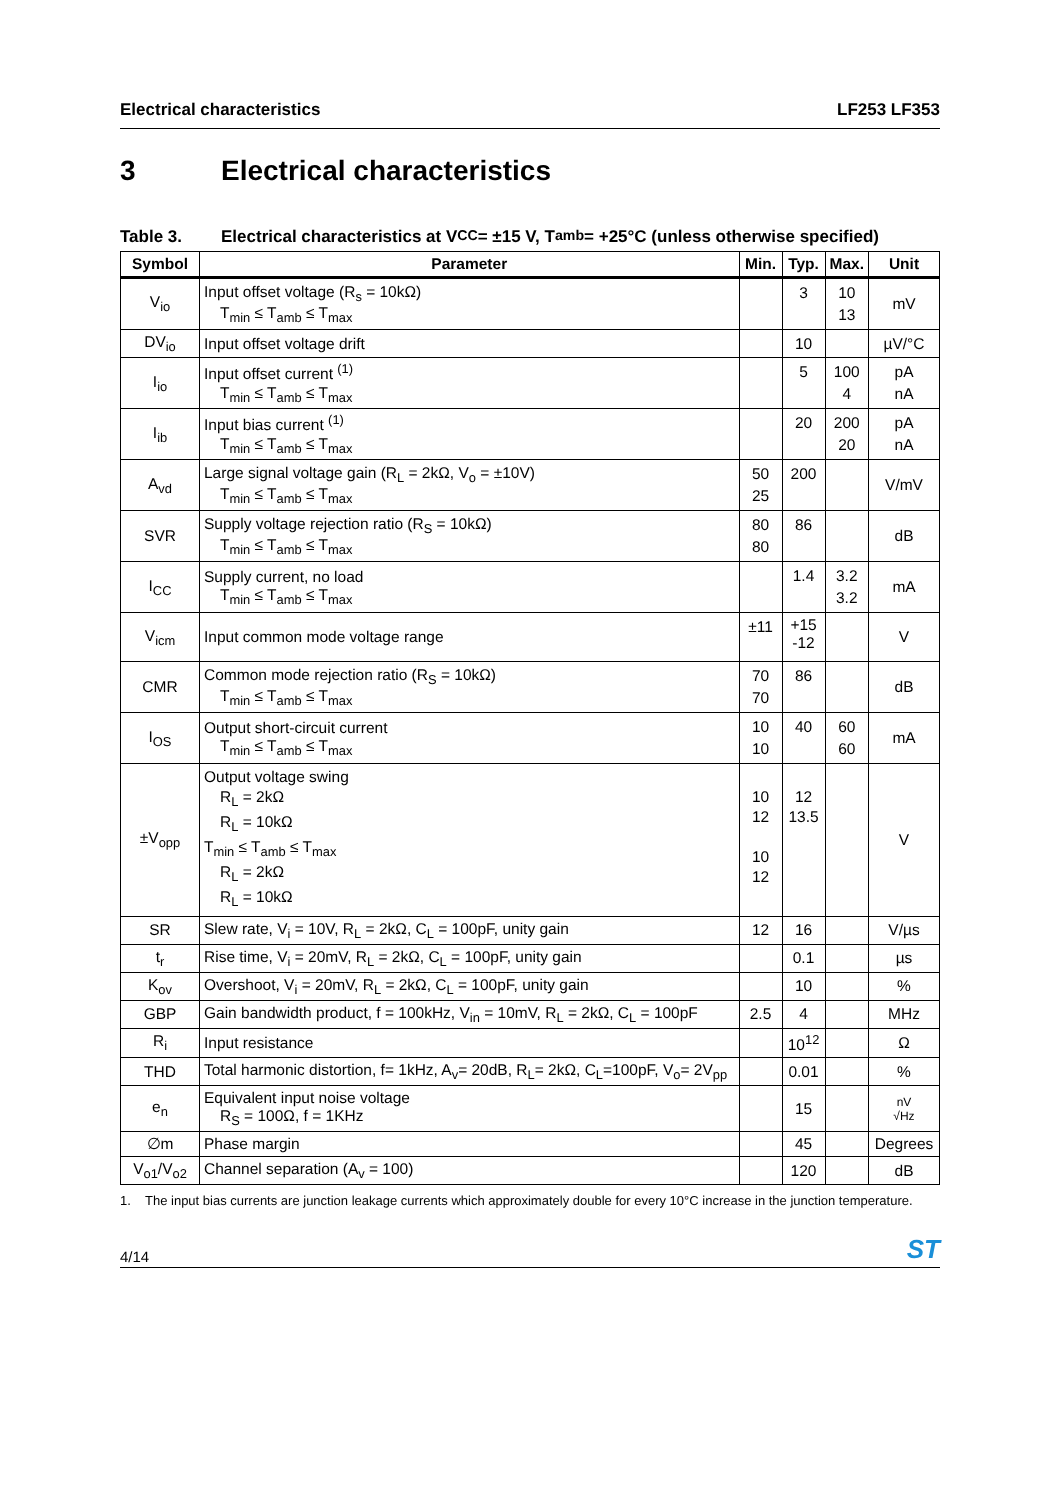Electrical characteristics LF253 LF353
3 Electrical characteristics
Table 3. Electrical characteristics at V<sub>CC</sub> = ±15 V, T<sub>amb</sub> = +25°C (unless otherwise specified)
| Symbol | Parameter | Min. | Typ. | Max. | Unit |
| --- | --- | --- | --- | --- | --- |
| V<sub>io</sub> | Input offset voltage (R<sub>s</sub> = 10kΩ) T<sub>min</sub> ≤ T<sub>amb</sub> ≤ T<sub>max</sub> | | 3 | 10 13 | mV |
| DV<sub>io</sub> | Input offset voltage drift | | 10 | | µV/°C |
| I<sub>io</sub> | Input offset current <sup>(1)</sup> T<sub>min</sub> ≤ T<sub>amb</sub> ≤ T<sub>max</sub> | | 5 | 100 4 | pA nA |
| I<sub>ib</sub> | Input bias current <sup>(1)</sup> T<sub>min</sub> ≤ T<sub>amb</sub> ≤ T<sub>max</sub> | | 20 | 200 20 | pA nA |
| A<sub>vd</sub> | Large signal voltage gain (R<sub>L</sub> = 2kΩ, V<sub>o</sub> = ±10V) T<sub>min</sub> ≤ T<sub>amb</sub> ≤ T<sub>max</sub> | 50 25 | 200 | | V/mV |
| SVR | Supply voltage rejection ratio (R<sub>S</sub> = 10kΩ) T<sub>min</sub> ≤ T<sub>amb</sub> ≤ T<sub>max</sub> | 80 80 | 86 | | dB |
| I<sub>CC</sub> | Supply current, no load T<sub>min</sub> ≤ T<sub>amb</sub> ≤ T<sub>max</sub> | | 1.4 | 3.2 3.2 | mA |
| V<sub>icm</sub> | Input common mode voltage range | ±11 | +15 -12 | | V |
| CMR | Common mode rejection ratio (R<sub>S</sub> = 10kΩ) T<sub>min</sub> ≤ T<sub>amb</sub> ≤ T<sub>max</sub> | 70 70 | 86 | | dB |
| I<sub>OS</sub> | Output short-circuit current T<sub>min</sub> ≤ T<sub>amb</sub> ≤ T<sub>max</sub> | 10 10 | 40 | 60 60 | mA |
| ±V<sub>opp</sub> | Output voltage swing R<sub>L</sub> = 2kΩ R<sub>L</sub> = 10kΩ T<sub>min</sub> ≤ T<sub>amb</sub> ≤ T<sub>max</sub> R<sub>L</sub> = 2kΩ R<sub>L</sub> = 10kΩ | 10 12 10 12 | 12 13.5 | | V |
| SR | Slew rate, V<sub>i</sub> = 10V, R<sub>L</sub> = 2kΩ, C<sub>L</sub> = 100pF, unity gain | 12 | 16 | | V/µs |
| t<sub>r</sub> | Rise time, V<sub>i</sub> = 20mV, R<sub>L</sub> = 2kΩ, C<sub>L</sub> = 100pF, unity gain | | 0.1 | | µs |
| K<sub>ov</sub> | Overshoot, V<sub>i</sub> = 20mV, R<sub>L</sub> = 2kΩ, C<sub>L</sub> = 100pF, unity gain | | 10 | | % |
| GBP | Gain bandwidth product, f = 100kHz, V<sub>in</sub> = 10mV, R<sub>L</sub> = 2kΩ, C<sub>L</sub> = 100pF | 2.5 | 4 | | MHz |
| R<sub>i</sub> | Input resistance | | 10<sup>12</sup> | | Ω |
| THD | Total harmonic distortion, f= 1kHz, A<sub>v</sub>= 20dB, R<sub>L</sub>= 2kΩ, C<sub>L</sub>=100pF, V<sub>o</sub>= 2V<sub>pp</sub> | | 0.01 | | % |
| e<sub>n</sub> | Equivalent input noise voltage R<sub>S</sub> = 100Ω, f = 1KHz | | 15 | | nV √Hz |
| ∅m | Phase margin | | 45 | | Degrees |
| V<sub>o1</sub>/V<sub>o2</sub> | Channel separation (A<sub>v</sub> = 100) | | 120 | | dB |
1. The input bias currents are junction leakage currents which approximately double for every 10°C increase in the junction temperature.
4/14
ST